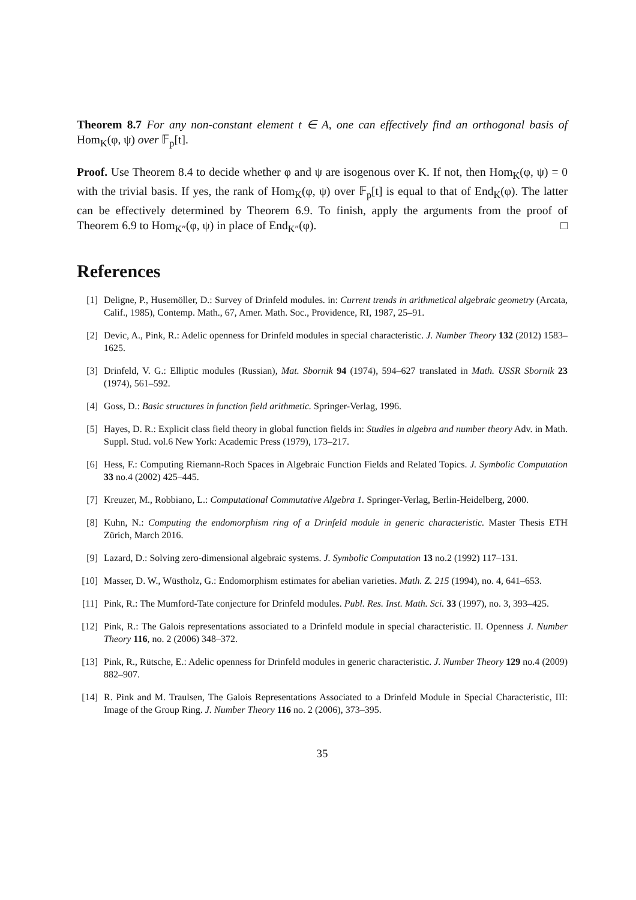Theorem 8.7 For any non-constant element t ∈ A, one can effectively find an orthogonal basis of Hom<sub>K</sub>(φ, ψ) over 𝔽<sub>p</sub>[t].
Proof. Use Theorem 8.4 to decide whether φ and ψ are isogenous over K. If not, then Hom<sub>K</sub>(φ, ψ) = 0 with the trivial basis. If yes, the rank of Hom<sub>K</sub>(φ, ψ) over 𝔽<sub>p</sub>[t] is equal to that of End<sub>K</sub>(φ). The latter can be effectively determined by Theorem 6.9. To finish, apply the arguments from the proof of Theorem 6.9 to Hom<sub>K″</sub>(φ, ψ) in place of End<sub>K″</sub>(φ). □
References
[1] Deligne, P., Husemöller, D.: Survey of Drinfeld modules. in: Current trends in arithmetical algebraic geometry (Arcata, Calif., 1985), Contemp. Math., 67, Amer. Math. Soc., Providence, RI, 1987, 25–91.
[2] Devic, A., Pink, R.: Adelic openness for Drinfeld modules in special characteristic. J. Number Theory 132 (2012) 1583–1625.
[3] Drinfeld, V. G.: Elliptic modules (Russian), Mat. Sbornik 94 (1974), 594–627 translated in Math. USSR Sbornik 23 (1974), 561–592.
[4] Goss, D.: Basic structures in function field arithmetic. Springer-Verlag, 1996.
[5] Hayes, D. R.: Explicit class field theory in global function fields in: Studies in algebra and number theory Adv. in Math. Suppl. Stud. vol.6 New York: Academic Press (1979), 173–217.
[6] Hess, F.: Computing Riemann-Roch Spaces in Algebraic Function Fields and Related Topics. J. Symbolic Computation 33 no.4 (2002) 425–445.
[7] Kreuzer, M., Robbiano, L.: Computational Commutative Algebra 1. Springer-Verlag, Berlin-Heidelberg, 2000.
[8] Kuhn, N.: Computing the endomorphism ring of a Drinfeld module in generic characteristic. Master Thesis ETH Zürich, March 2016.
[9] Lazard, D.: Solving zero-dimensional algebraic systems. J. Symbolic Computation 13 no.2 (1992) 117–131.
[10] Masser, D. W., Wüstholz, G.: Endomorphism estimates for abelian varieties. Math. Z. 215 (1994), no. 4, 641–653.
[11] Pink, R.: The Mumford-Tate conjecture for Drinfeld modules. Publ. Res. Inst. Math. Sci. 33 (1997), no. 3, 393–425.
[12] Pink, R.: The Galois representations associated to a Drinfeld module in special characteristic. II. Openness J. Number Theory 116, no. 2 (2006) 348–372.
[13] Pink, R., Rütsche, E.: Adelic openness for Drinfeld modules in generic characteristic. J. Number Theory 129 no.4 (2009) 882–907.
[14] R. Pink and M. Traulsen, The Galois Representations Associated to a Drinfeld Module in Special Characteristic, III: Image of the Group Ring. J. Number Theory 116 no. 2 (2006), 373–395.
35